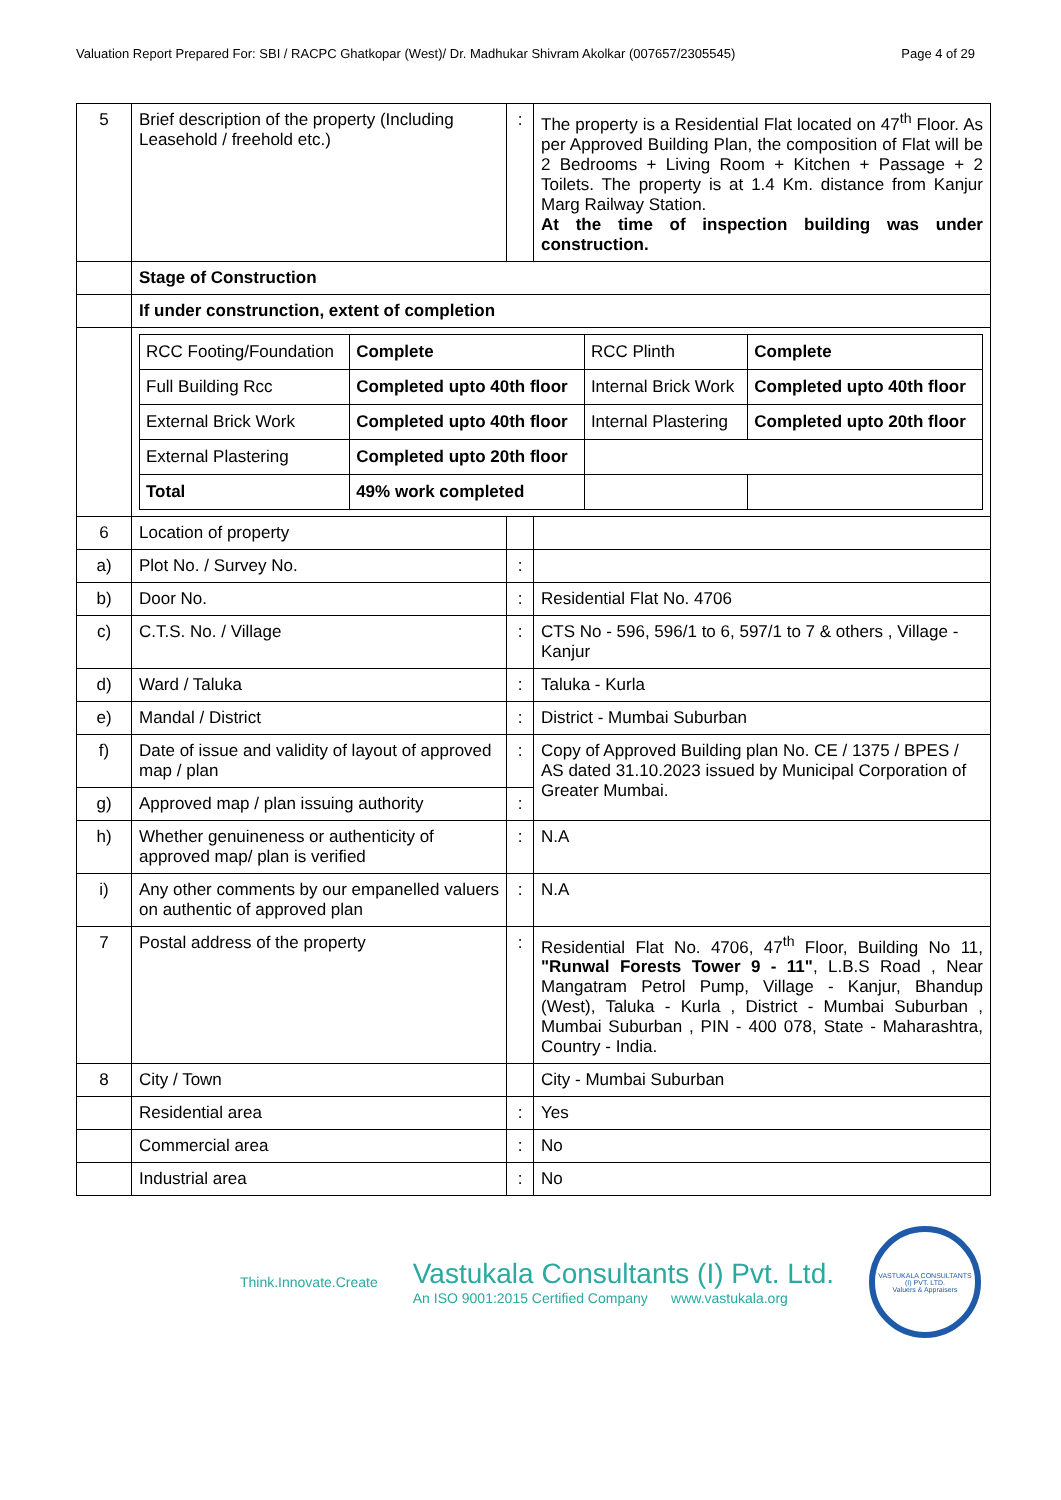Valuation Report Prepared For: SBI / RACPC Ghatkopar (West)/ Dr. Madhukar Shivram Akolkar (007657/2305545) Page 4 of 29
| 5 | Brief description of the property (Including Leasehold / freehold etc.) | : | The property is a Residential Flat located on 47<sup>th</sup> Floor. As per Approved Building Plan, the composition of Flat will be 2 Bedrooms + Living Room + Kitchen + Passage + 2 Toilets. The property is at 1.4 Km. distance from Kanjur Marg Railway Station. At the time of inspection building was under construction. |
| | Stage of Construction | | |
| | If under construnction, extent of completion | | |
| | / RCC Footing/Foundation / Complete / RCC Plinth / Complete / / Full Building Rcc / Completed upto 40th floor / Internal Brick Work / Completed upto 40th floor / / External Brick Work / Completed upto 40th floor / Internal Plastering / Completed upto 20th floor / / External Plastering / Completed upto 20th floor / / / / Total / 49% work completed / / / | | |
| 6 | Location of property | | |
| a) | Plot No. / Survey No. | : | |
| b) | Door No. | : | Residential Flat No. 4706 |
| c) | C.T.S. No. / Village | : | CTS No - 596, 596/1 to 6, 597/1 to 7 & others , Village - Kanjur |
| d) | Ward / Taluka | : | Taluka - Kurla |
| e) | Mandal / District | : | District - Mumbai Suburban |
| f) | Date of issue and validity of layout of approved map / plan | : | Copy of Approved Building plan No. CE / 1375 / BPES / AS dated 31.10.2023 issued by Municipal Corporation of Greater Mumbai. |
| g) | Approved map / plan issuing authority | : | |
| h) | Whether genuineness or authenticity of approved map/ plan is verified | : | N.A |
| i) | Any other comments by our empanelled valuers on authentic of approved plan | : | N.A |
| 7 | Postal address of the property | : | Residential Flat No. 4706, 47<sup>th</sup> Floor, Building No 11, "Runwal Forests Tower 9 - 11" , L.B.S Road , Near Mangatram Petrol Pump, Village - Kanjur, Bhandup (West), Taluka - Kurla , District - Mumbai Suburban , Mumbai Suburban , PIN - 400 078, State - Maharashtra, Country - India. |
| 8 | City / Town | | City - Mumbai Suburban |
| | Residential area | : | Yes |
| | Commercial area | : | No |
| | Industrial area | : | No |
Think.Innovate.Create
Vastukala Consultants (I) Pvt. Ltd.
An ISO 9001:2015 Certified Company www.vastukala.org
VASTUKALA CONSULTANTS (I) PVT. LTD.
Valuers & Appraisers